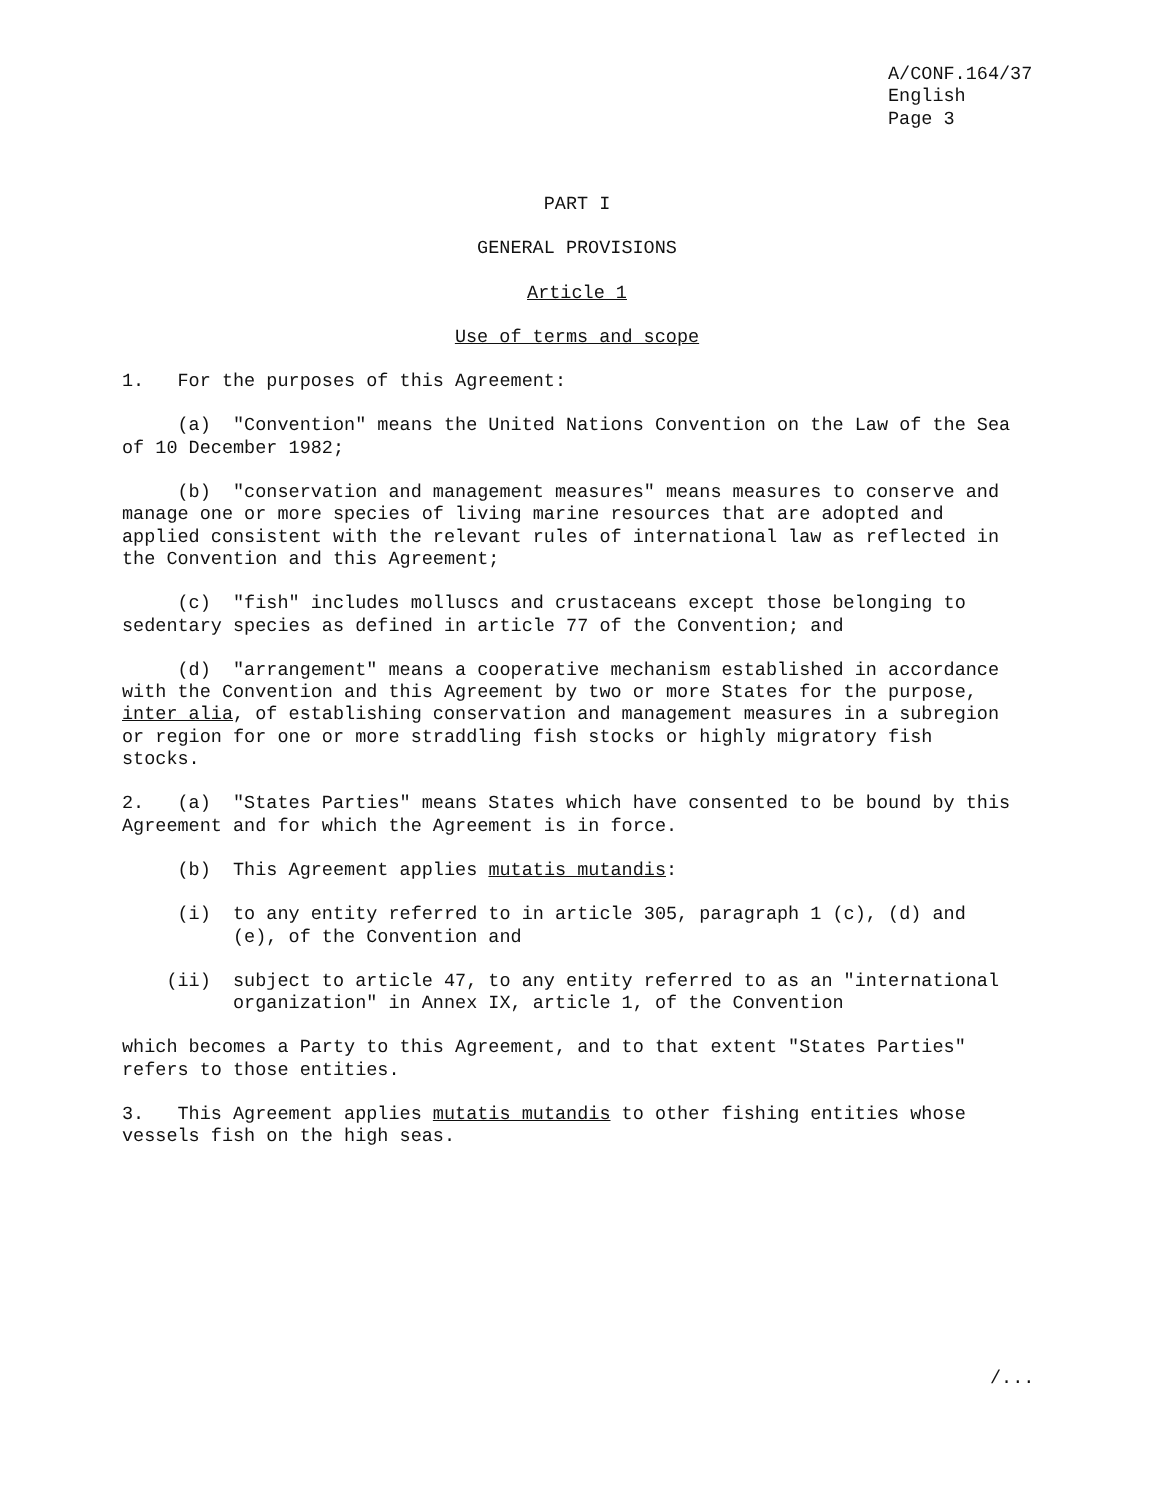A/CONF.164/37 English Page 3
PART I
GENERAL PROVISIONS
Article 1
Use of terms and scope
1. For the purposes of this Agreement:
(a) "Convention" means the United Nations Convention on the Law of the Sea of 10 December 1982;
(b) "conservation and management measures" means measures to conserve and manage one or more species of living marine resources that are adopted and applied consistent with the relevant rules of international law as reflected in the Convention and this Agreement;
(c) "fish" includes molluscs and crustaceans except those belonging to sedentary species as defined in article 77 of the Convention; and
(d) "arrangement" means a cooperative mechanism established in accordance with the Convention and this Agreement by two or more States for the purpose, inter alia, of establishing conservation and management measures in a subregion or region for one or more straddling fish stocks or highly migratory fish stocks.
2. (a) "States Parties" means States which have consented to be bound by this Agreement and for which the Agreement is in force.
(b) This Agreement applies mutatis mutandis:
(i) to any entity referred to in article 305, paragraph 1 (c), (d) and (e), of the Convention and
(ii) subject to article 47, to any entity referred to as an "international organization" in Annex IX, article 1, of the Convention
which becomes a Party to this Agreement, and to that extent "States Parties" refers to those entities.
3. This Agreement applies mutatis mutandis to other fishing entities whose vessels fish on the high seas.
/...